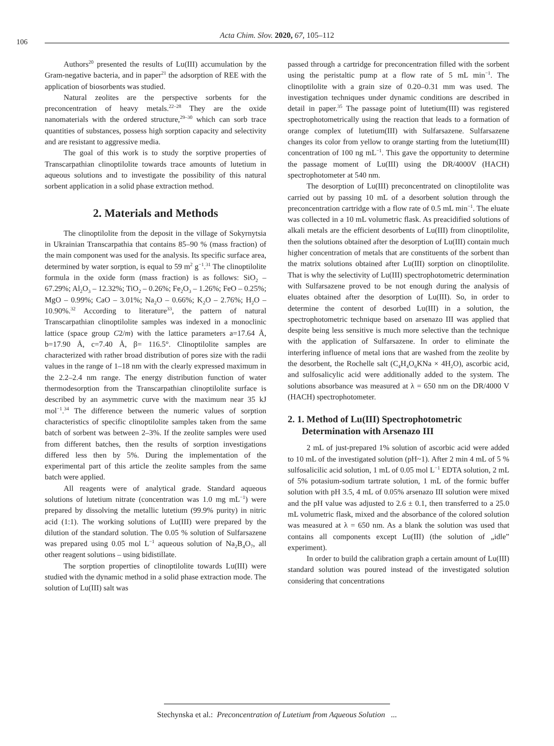106
Acta Chim. Slov. 2020, 67, 105–112
Authors<sup>20</sup> presented the results of Lu(III) accumulation by the Gram-negative bacteria, and in paper<sup>21</sup> the adsorption of REE with the application of biosorbents was studied.
Natural zeolites are the perspective sorbents for the preconcentration of heavy metals.<sup>22–28</sup> They are the oxide nanomaterials with the ordered structure,<sup>29–30</sup> which can sorb trace quantities of substances, possess high sorption capacity and selectivity and are resistant to aggressive media.
The goal of this work is to study the sorptive properties of Transcarpathian clinoptilolite towards trace amounts of lutetium in aqueous solutions and to investigate the possibility of this natural sorbent application in a solid phase extraction method.
2. Materials and Methods
The clinoptilolite from the deposit in the village of Sokyrnytsia in Ukrainian Transcarpathia that contains 85–90 % (mass fraction) of the main component was used for the analysis. Its specific surface area, determined by water sorption, is equal to 59 m<sup>2</sup> g<sup>−1</sup>.<sup>31</sup> The clinoptilolite formula in the oxide form (mass fraction) is as follows: SiO<sub>2</sub> – 67.29%; Al<sub>2</sub>O<sub>3</sub> – 12.32%; TiO<sub>2</sub> – 0.26%; Fe<sub>2</sub>O<sub>3</sub> – 1.26%; FeO – 0.25%; MgO – 0.99%; CaO – 3.01%; Na<sub>2</sub>O – 0.66%; K<sub>2</sub>O – 2.76%; H<sub>2</sub>O – 10.90%.<sup>32</sup> According to literature<sup>33</sup>, the pattern of natural Transcarpathian clinoptilolite samples was indexed in a monoclinic lattice (space group C2/m) with the lattice parameters a=17.64 Å, b=17.90 Å, c=7.40 Å, β= 116.5°. Clinoptilolite samples are characterized with rather broad distribution of pores size with the radii values in the range of 1–18 nm with the clearly expressed maximum in the 2.2–2.4 nm range. The energy distribution function of water thermodesorption from the Transcarpathian clinoptilolite surface is described by an asymmetric curve with the maximum near 35 kJ mol<sup>−1</sup>.<sup>34</sup> The difference between the numeric values of sorption characteristics of specific clinoptilolite samples taken from the same batch of sorbent was between 2–3%. If the zeolite samples were used from different batches, then the results of sorption investigations differed less then by 5%. During the implementation of the experimental part of this article the zeolite samples from the same batch were applied.
All reagents were of analytical grade. Standard aqueous solutions of lutetium nitrate (concentration was 1.0 mg mL<sup>−1</sup>) were prepared by dissolving the metallic lutetium (99.9% purity) in nitric acid (1:1). The working solutions of Lu(III) were prepared by the dilution of the standard solution. The 0.05 % solution of Sulfarsazene was prepared using 0.05 mol L<sup>−1</sup> aqueous solution of Na<sub>2</sub>B<sub>4</sub>O<sub>7</sub>, all other reagent solutions – using bidistillate.
The sorption properties of clinoptilolite towards Lu(III) were studied with the dynamic method in a solid phase extraction mode. The solution of Lu(III) salt was
passed through a cartridge for preconcentration filled with the sorbent using the peristaltic pump at a flow rate of 5 mL min<sup>−1</sup>. The clinoptilolite with a grain size of 0.20–0.31 mm was used. The investigation techniques under dynamic conditions are described in detail in paper.<sup>35</sup> The passage point of lutetium(III) was registered spectrophotometrically using the reaction that leads to a formation of orange complex of lutetium(III) with Sulfarsazene. Sulfarsazene changes its color from yellow to orange starting from the lutetium(III) concentration of 100 ng mL<sup>−1</sup>. This gave the opportunity to determine the passage moment of Lu(III) using the DR/4000V (HACH) spectrophotometer at 540 nm.
The desorption of Lu(III) preconcentrated on clinoptilolite was carried out by passing 10 mL of a desorbent solution through the preconcentration cartridge with a flow rate of 0.5 mL min<sup>−1</sup>. The eluate was collected in a 10 mL volumetric flask. As preacidified solutions of alkali metals are the efficient desorbents of Lu(III) from clinoptilolite, then the solutions obtained after the desorption of Lu(III) contain much higher concentration of metals that are constituents of the sorbent than the matrix solutions obtained after Lu(III) sorption on clinoptilolite. That is why the selectivity of Lu(III) spectrophotometric determination with Sulfarsazene proved to be not enough during the analysis of eluates obtained after the desorption of Lu(III). So, in order to determine the content of desorbed Lu(III) in a solution, the spectrophotometric technique based on arsenazo III was applied that despite being less sensitive is much more selective than the technique with the application of Sulfarsazene. In order to eliminate the interfering influence of metal ions that are washed from the zeolite by the desorbent, the Rochelle salt (C<sub>4</sub>H<sub>4</sub>O<sub>6</sub>KNa × 4H<sub>2</sub>O), ascorbic acid, and sulfosalicylic acid were additionally added to the system. The solutions absorbance was measured at λ = 650 nm on the DR/4000 V (HACH) spectrophotometer.
2. 1. Method of Lu(III) Spectrophotometric
Determination with Arsenazo III
2 mL of just-prepared 1% solution of ascorbic acid were added to 10 mL of the investigated solution (pH~1). After 2 min 4 mL of 5 % sulfosalicilic acid solution, 1 mL of 0.05 mol L<sup>−1</sup> EDTA solution, 2 mL of 5% potasium-sodium tartrate solution, 1 mL of the formic buffer solution with pH 3.5, 4 mL of 0.05% arsenazo III solution were mixed and the pH value was adjusted to 2.6 ± 0.1, then transferred to a 25.0 mL volumetric flask, mixed and the absorbance of the colored solution was measured at λ = 650 nm. As a blank the solution was used that contains all components except Lu(III) (the solution of „idle” experiment).
In order to build the calibration graph a certain amount of Lu(III) standard solution was poured instead of the investigated solution considering that concentrations
Stechynska et al.: Preconcentration of Lutetium from Aqueous Solution ...